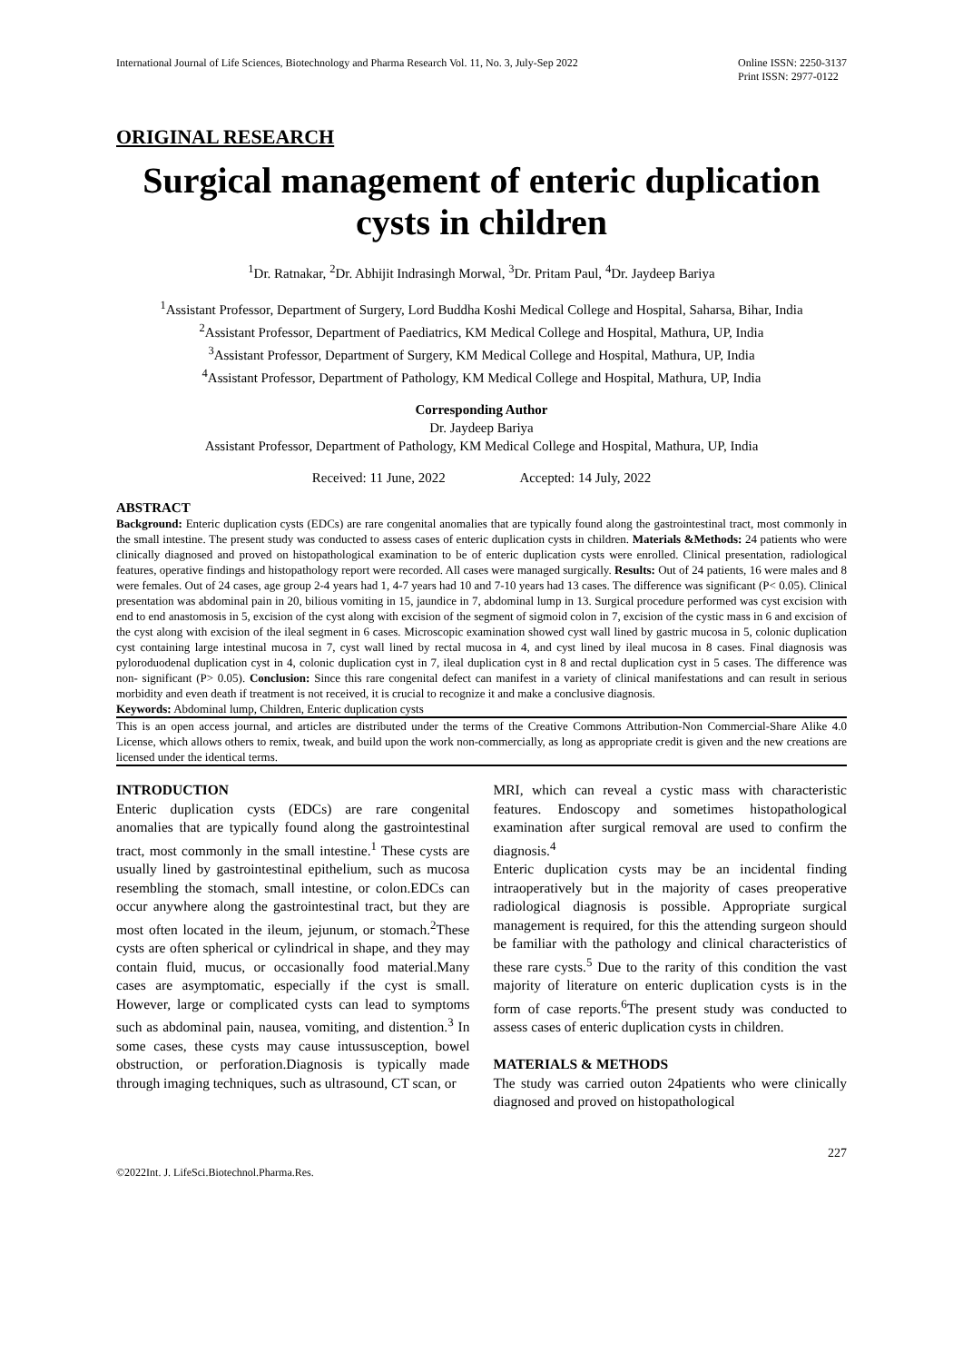International Journal of Life Sciences, Biotechnology and Pharma Research Vol. 11, No. 3, July-Sep 2022 Online ISSN: 2250-3137
Print ISSN: 2977-0122
ORIGINAL RESEARCH
Surgical management of enteric duplication cysts in children
<sup>1</sup> Dr. Ratnakar, <sup>2</sup>Dr. Abhijit Indrasingh Morwal, <sup>3</sup>Dr. Pritam Paul, <sup>4</sup>Dr. Jaydeep Bariya
<sup>1</sup> Assistant Professor, Department of Surgery, Lord Buddha Koshi Medical College and Hospital, Saharsa, Bihar, India
<sup>2</sup> Assistant Professor, Department of Paediatrics, KM Medical College and Hospital, Mathura, UP, India
<sup>3</sup> Assistant Professor, Department of Surgery, KM Medical College and Hospital, Mathura, UP, India
<sup>4</sup> Assistant Professor, Department of Pathology, KM Medical College and Hospital, Mathura, UP, India
Corresponding Author
Dr. Jaydeep Bariya
Assistant Professor, Department of Pathology, KM Medical College and Hospital, Mathura, UP, India
Received: 11 June, 2022 Accepted: 14 July, 2022
ABSTRACT
Background: Enteric duplication cysts (EDCs) are rare congenital anomalies that are typically found along the gastrointestinal tract, most commonly in the small intestine. The present study was conducted to assess cases of enteric duplication cysts in children. Materials &Methods: 24 patients who were clinically diagnosed and proved on histopathological examination to be of enteric duplication cysts were enrolled. Clinical presentation, radiological features, operative findings and histopathology report were recorded. All cases were managed surgically. Results: Out of 24 patients, 16 were males and 8 were females. Out of 24 cases, age group 2-4 years had 1, 4-7 years had 10 and 7-10 years had 13 cases. The difference was significant (P< 0.05). Clinical presentation was abdominal pain in 20, bilious vomiting in 15, jaundice in 7, abdominal lump in 13. Surgical procedure performed was cyst excision with end to end anastomosis in 5, excision of the cyst along with excision of the segment of sigmoid colon in 7, excision of the cystic mass in 6 and excision of the cyst along with excision of the ileal segment in 6 cases. Microscopic examination showed cyst wall lined by gastric mucosa in 5, colonic duplication cyst containing large intestinal mucosa in 7, cyst wall lined by rectal mucosa in 4, and cyst lined by ileal mucosa in 8 cases. Final diagnosis was pyloroduodenal duplication cyst in 4, colonic duplication cyst in 7, ileal duplication cyst in 8 and rectal duplication cyst in 5 cases. The difference was non- significant (P> 0.05). Conclusion: Since this rare congenital defect can manifest in a variety of clinical manifestations and can result in serious morbidity and even death if treatment is not received, it is crucial to recognize it and make a conclusive diagnosis.
Keywords: Abdominal lump, Children, Enteric duplication cysts
This is an open access journal, and articles are distributed under the terms of the Creative Commons Attribution-Non Commercial-Share Alike 4.0 License, which allows others to remix, tweak, and build upon the work non-commercially, as long as appropriate credit is given and the new creations are licensed under the identical terms.
INTRODUCTION
Enteric duplication cysts (EDCs) are rare congenital anomalies that are typically found along the gastrointestinal tract, most commonly in the small intestine.<sup>1</sup> These cysts are usually lined by gastrointestinal epithelium, such as mucosa resembling the stomach, small intestine, or colon.EDCs can occur anywhere along the gastrointestinal tract, but they are most often located in the ileum, jejunum, or stomach.<sup>2</sup>These cysts are often spherical or cylindrical in shape, and they may contain fluid, mucus, or occasionally food material.Many cases are asymptomatic, especially if the cyst is small. However, large or complicated cysts can lead to symptoms such as abdominal pain, nausea, vomiting, and distention.<sup>3</sup> In some cases, these cysts may cause intussusception, bowel obstruction, or perforation.Diagnosis is typically made through imaging techniques, such as ultrasound, CT scan, or
MRI, which can reveal a cystic mass with characteristic features. Endoscopy and sometimes histopathological examination after surgical removal are used to confirm the diagnosis.<sup>4</sup>
Enteric duplication cysts may be an incidental finding intraoperatively but in the majority of cases preoperative radiological diagnosis is possible. Appropriate surgical management is required, for this the attending surgeon should be familiar with the pathology and clinical characteristics of these rare cysts.<sup>5</sup> Due to the rarity of this condition the vast majority of literature on enteric duplication cysts is in the form of case reports.<sup>6</sup>The present study was conducted to assess cases of enteric duplication cysts in children.
MATERIALS & METHODS
The study was carried outon 24patients who were clinically diagnosed and proved on histopathological
227
©2022Int. J. LifeSci.Biotechnol.Pharma.Res.